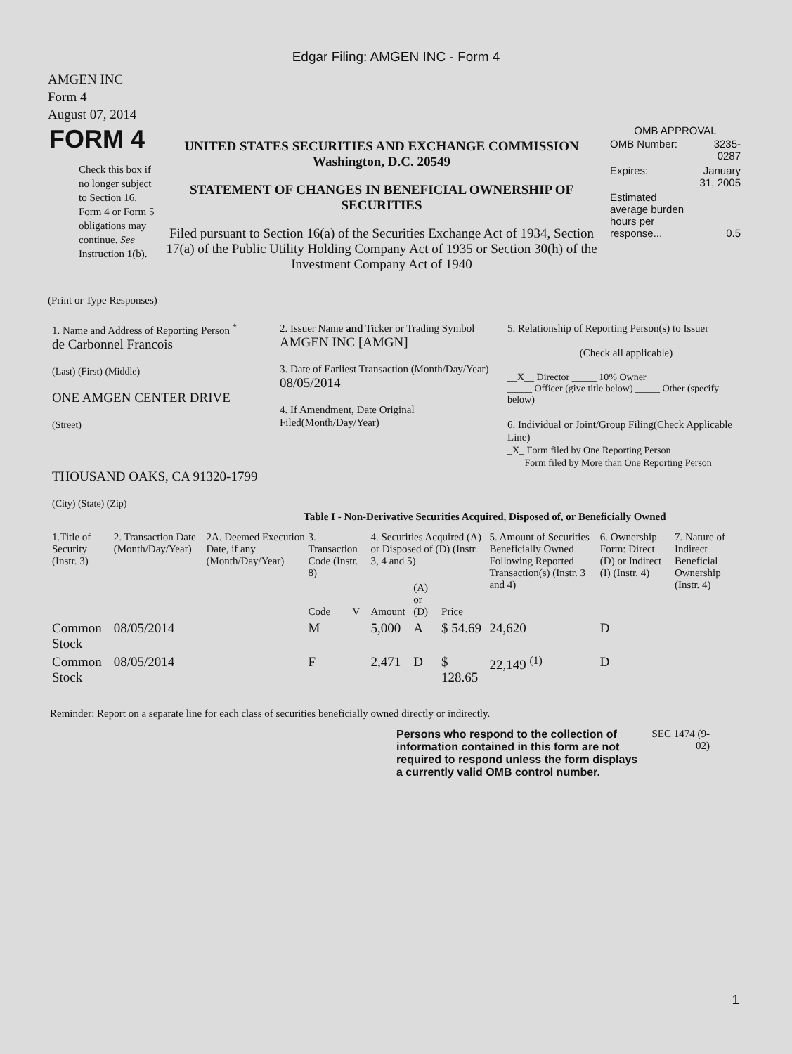Edgar Filing: AMGEN INC - Form 4
AMGEN INC
Form 4
August 07, 2014
| FORM 4 Check this box if no longer subject to Section 16. Form 4 or Form 5 obligations may continue. See Instruction 1(b). | UNITED STATES SECURITIES AND EXCHANGE COMMISSION Washington, D.C. 20549 STATEMENT OF CHANGES IN BENEFICIAL OWNERSHIP OF SECURITIES Filed pursuant to Section 16(a) of the Securities Exchange Act of 1934, Section 17(a) of the Public Utility Holding Company Act of 1935 or Section 30(h) of the Investment Company Act of 1940 | OMB APPROVAL / OMB Number: / 3235-0287 / / Expires: / January 31, 2005 / / Estimated average burden hours per response... / 0.5 / |
(Print or Type Responses)
| 1. Name and Address of Reporting Person <sup>*</sup> de Carbonnel Francois (Last) (First) (Middle) ONE AMGEN CENTER DRIVE (Street) THOUSAND OAKS, CA 91320-1799 (City) (State) (Zip) | 2. Issuer Name and Ticker or Trading Symbol AMGEN INC [AMGN] 3. Date of Earliest Transaction (Month/Day/Year) 08/05/2014 4. If Amendment, Date Original Filed(Month/Day/Year) | 5. Relationship of Reporting Person(s) to Issuer (Check all applicable) __X__ Director _____ 10% Owner _____ Officer (give title below) _____ Other (specify below) 6. Individual or Joint/Group Filing(Check Applicable Line) _X_ Form filed by One Reporting Person ___ Form filed by More than One Reporting Person |
Table I - Non-Derivative Securities Acquired, Disposed of, or Beneficially Owned
| 1.Title of Security (Instr. 3) | 2. Transaction Date (Month/Day/Year) | 2A. Deemed Execution Date, if any (Month/Day/Year) | 3. Transaction Code (Instr. 8) | | 4. Securities Acquired (A) or Disposed of (D) (Instr. 3, 4 and 5) | | | 5. Amount of Securities Beneficially Owned Following Reported Transaction(s) (Instr. 3 and 4) | 6. Ownership Form: Direct (D) or Indirect (I) (Instr. 4) | 7. Nature of Indirect Beneficial Ownership (Instr. 4) |
| --- | --- | --- | --- | --- | --- | --- | --- | --- | --- | --- |
| | | | Code | V | Amount | (A) or (D) | Price | | | |
| Common Stock | 08/05/2014 | | M | | 5,000 | A | $ 54.69 | 24,620 | D | |
| Common Stock | 08/05/2014 | | F | | 2,471 | D | $ 128.65 | 22,149 <sup>(1)</sup> | D | |
Reminder: Report on a separate line for each class of securities beneficially owned directly or indirectly.
| Persons who respond to the collection of information contained in this form are not required to respond unless the form displays a currently valid OMB control number. | SEC 1474 (9-02) |
1